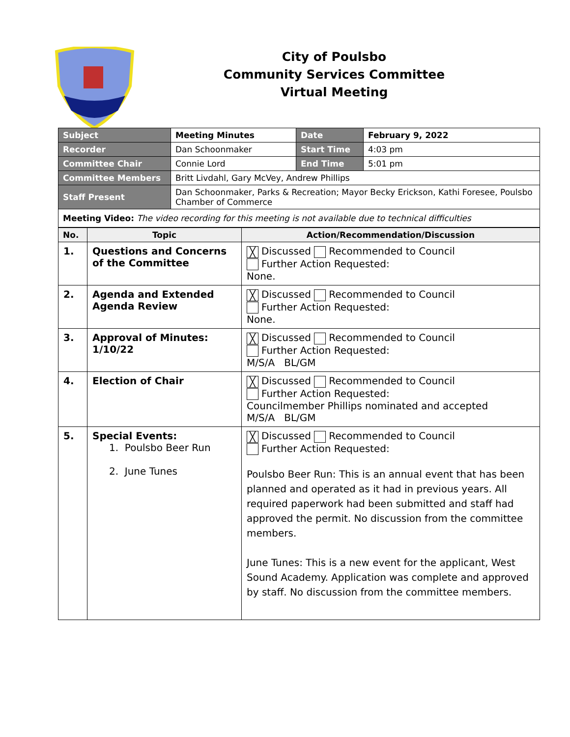City of Poulsbo
Community Services Committee
Virtual Meeting
| Subject | Meeting Minutes | Date | February 9, 2022 |
| Recorder | Dan Schoonmaker | Start Time | 4:03 pm |
| Committee Chair | Connie Lord | End Time | 5:01 pm |
| Committee Members | Britt Livdahl, Gary McVey, Andrew Phillips | | |
| Staff Present | Dan Schoonmaker, Parks & Recreation; Mayor Becky Erickson, Kathi Foresee, Poulsbo Chamber of Commerce | | |
| Meeting Video: The video recording for this meeting is not available due to technical difficulties | | | |
| No. | Topic | Action/Recommendation/Discussion |
| --- | --- | --- |
| 1. | Questions and Concerns of the Committee | ╳ Discussed Recommended to Council Further Action Requested: None. |
| 2. | Agenda and Extended Agenda Review | ╳ Discussed Recommended to Council Further Action Requested: None. |
| 3. | Approval of Minutes: 1/10/22 | ╳ Discussed Recommended to Council Further Action Requested: M/S/A BL/GM |
| 4. | Election of Chair | ╳ Discussed Recommended to Council Further Action Requested: Councilmember Phillips nominated and accepted M/S/A BL/GM |
| 5. | Special Events: 1. Poulsbo Beer Run 2. June Tunes | ╳ Discussed Recommended to Council Further Action Requested: Poulsbo Beer Run: This is an annual event that has been planned and operated as it had in previous years. All required paperwork had been submitted and staff had approved the permit. No discussion from the committee members. June Tunes: This is a new event for the applicant, West Sound Academy. Application was complete and approved by staff. No discussion from the committee members. |